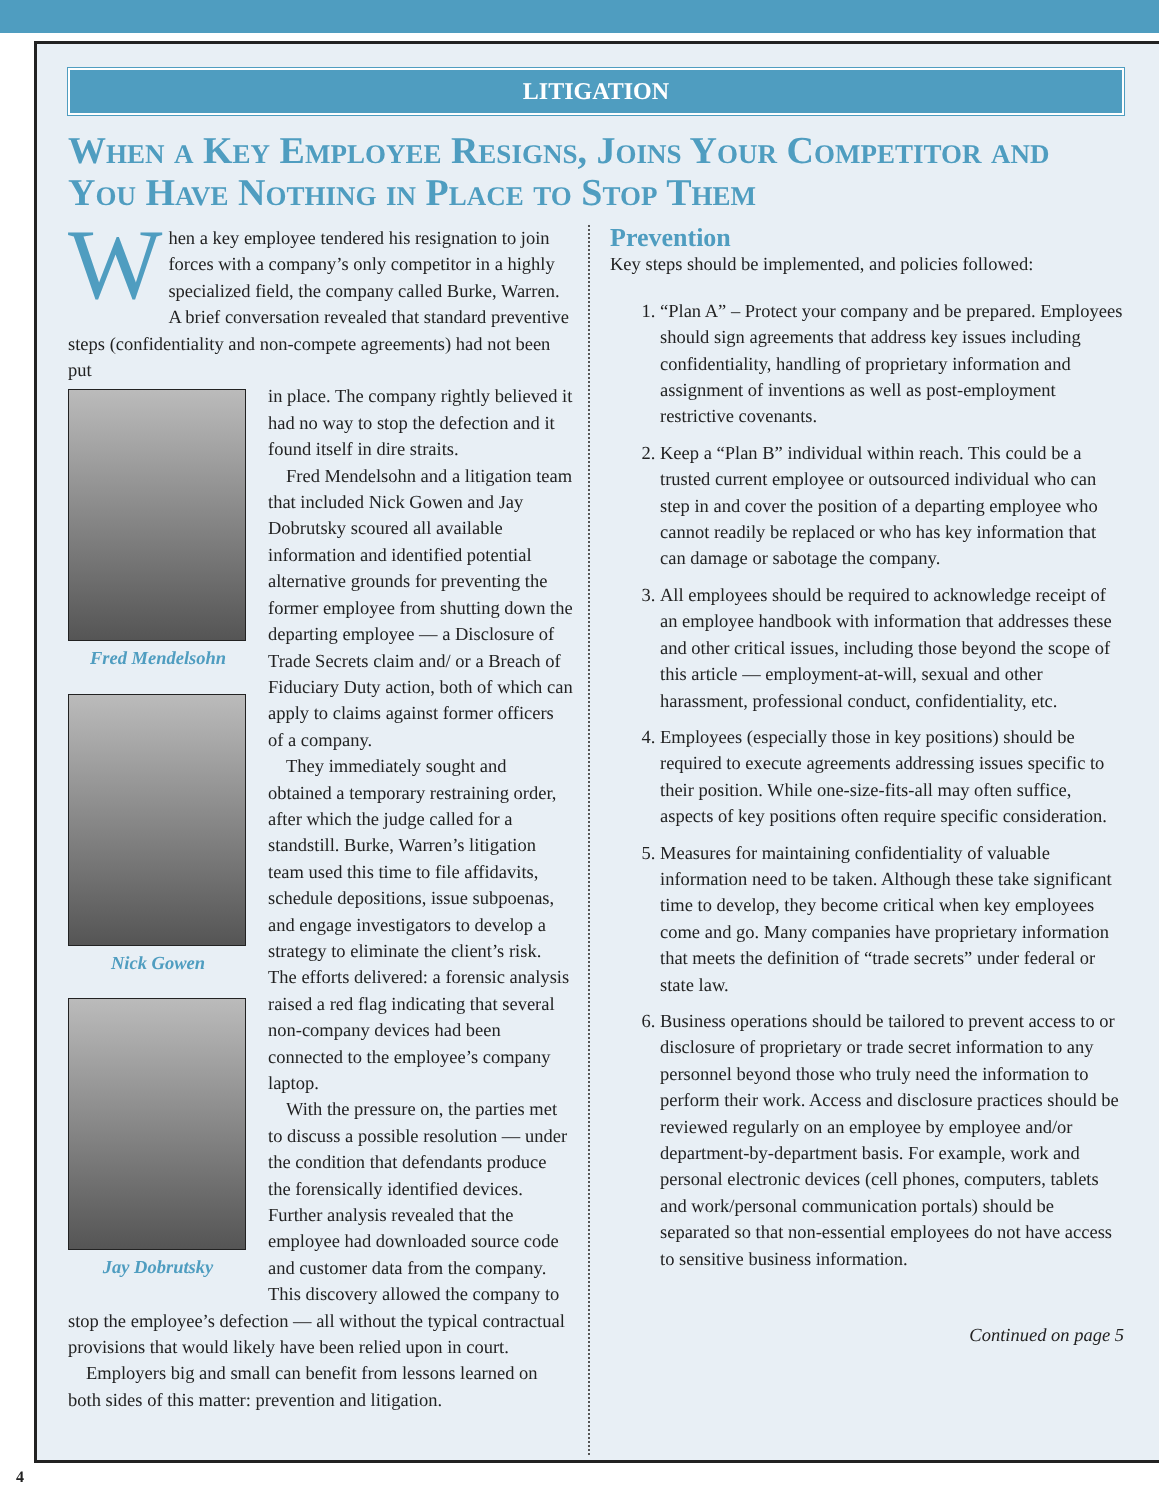LITIGATION
When a Key Employee Resigns, Joins Your Competitor and You Have Nothing in Place to Stop Them
When a key employee tendered his resignation to join forces with a company’s only competitor in a highly specialized field, the company called Burke, Warren. A brief conversation revealed that standard preventive steps (confidentiality and non-compete agreements) had not been put
Fred Mendelsohn
Nick Gowen
Jay Dobrutsky
in place. The company rightly believed it had no way to stop the defection and it found itself in dire straits.
Fred Mendelsohn and a litigation team that included Nick Gowen and Jay Dobrutsky scoured all available information and identified potential alternative grounds for preventing the former employee from shutting down the departing employee — a Disclosure of Trade Secrets claim and/ or a Breach of Fiduciary Duty action, both of which can apply to claims against former officers of a company.
They immediately sought and obtained a temporary restraining order, after which the judge called for a standstill. Burke, Warren’s litigation team used this time to file affidavits, schedule depositions, issue subpoenas, and engage investigators to develop a strategy to eliminate the client’s risk. The efforts delivered: a forensic analysis raised a red flag indicating that several non-company devices had been connected to the employee’s company laptop.
With the pressure on, the parties met to discuss a possible resolution — under the condition that defendants produce the forensically identified devices. Further analysis revealed that the employee had downloaded source code and customer data from the company. This discovery allowed the company to stop the employee’s defection — all without the typical contractual provisions that would likely have been relied upon in court.
Employers big and small can benefit from lessons learned on both sides of this matter: prevention and litigation.
Prevention
Key steps should be implemented, and policies followed:
1. “Plan A” – Protect your company and be prepared. Employees should sign agreements that address key issues including confidentiality, handling of proprietary information and assignment of inventions as well as post-employment restrictive covenants.
2. Keep a “Plan B” individual within reach. This could be a trusted current employee or outsourced individual who can step in and cover the position of a departing employee who cannot readily be replaced or who has key information that can damage or sabotage the company.
3. All employees should be required to acknowledge receipt of an employee handbook with information that addresses these and other critical issues, including those beyond the scope of this article — employment-at-will, sexual and other harassment, professional conduct, confidentiality, etc.
4. Employees (especially those in key positions) should be required to execute agreements addressing issues specific to their position. While one-size-fits-all may often suffice, aspects of key positions often require specific consideration.
5. Measures for maintaining confidentiality of valuable information need to be taken. Although these take significant time to develop, they become critical when key employees come and go. Many companies have proprietary information that meets the definition of “trade secrets” under federal or state law.
6. Business operations should be tailored to prevent access to or disclosure of proprietary or trade secret information to any personnel beyond those who truly need the information to perform their work. Access and disclosure practices should be reviewed regularly on an employee by employee and/or department-by-department basis. For example, work and personal electronic devices (cell phones, computers, tablets and work/personal communication portals) should be separated so that non-essential employees do not have access to sensitive business information.
Continued on page 5
4